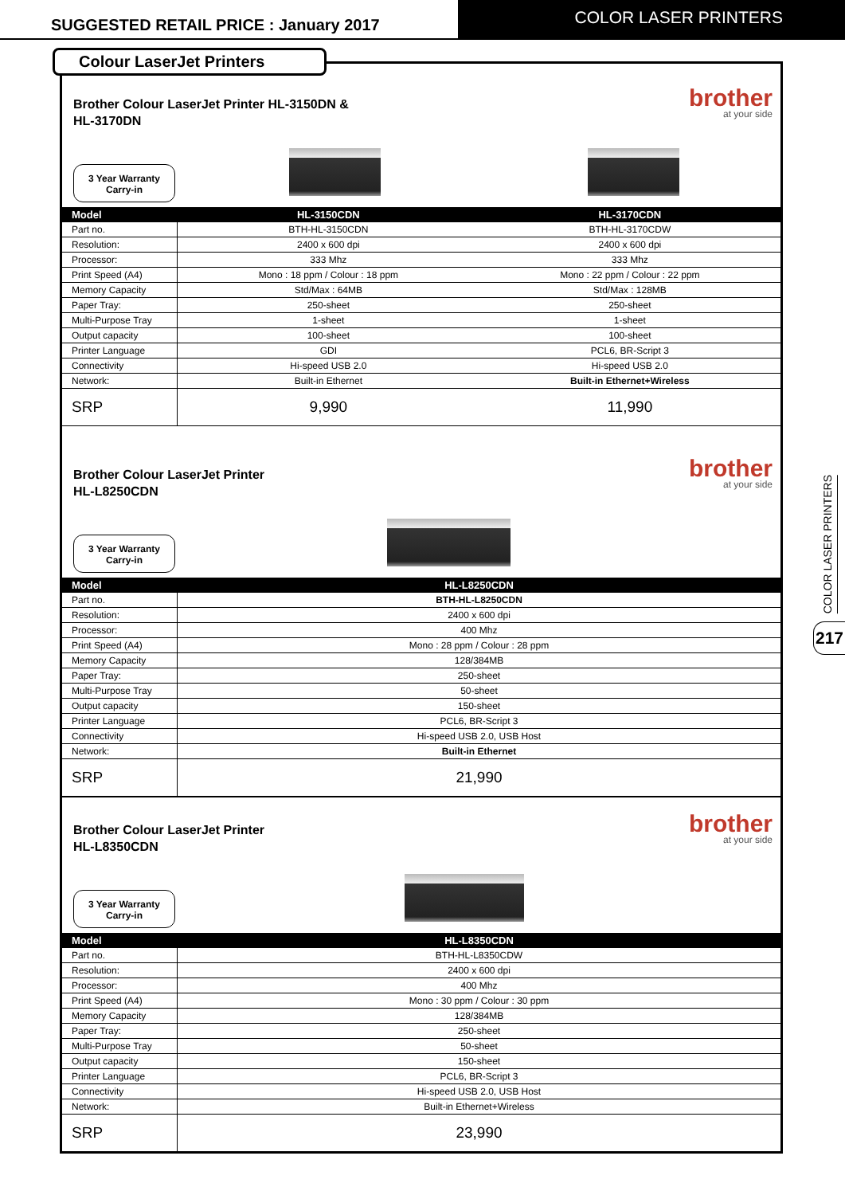SUGGESTED RETAIL PRICE : January 2017
COLOR LASER PRINTERS
Colour LaserJet Printers
Brother Colour LaserJet Printer HL-3150DN &
HL-3170DN
brother
at your side
3 Year Warranty
Carry-in
| Model | HL-3150CDN | HL-3170CDN |
| --- | --- | --- |
| Part no. | BTH-HL-3150CDN | BTH-HL-3170CDW |
| Resolution: | 2400 x 600 dpi | 2400 x 600 dpi |
| Processor: | 333 Mhz | 333 Mhz |
| Print Speed (A4) | Mono : 18 ppm / Colour : 18 ppm | Mono : 22 ppm / Colour : 22 ppm |
| Memory Capacity | Std/Max : 64MB | Std/Max : 128MB |
| Paper Tray: | 250-sheet | 250-sheet |
| Multi-Purpose Tray | 1-sheet | 1-sheet |
| Output capacity | 100-sheet | 100-sheet |
| Printer Language | GDI | PCL6, BR-Script 3 |
| Connectivity | Hi-speed USB 2.0 | Hi-speed USB 2.0 |
| Network: | Built-in Ethernet | Built-in Ethernet+Wireless |
| SRP | 9,990 | 11,990 |
Brother Colour LaserJet Printer
HL-L8250CDN
brother
at your side
3 Year Warranty
Carry-in
| Model | HL-L8250CDN |
| --- | --- |
| Part no. | BTH-HL-L8250CDN |
| Resolution: | 2400 x 600 dpi |
| Processor: | 400 Mhz |
| Print Speed (A4) | Mono : 28 ppm / Colour : 28 ppm |
| Memory Capacity | 128/384MB |
| Paper Tray: | 250-sheet |
| Multi-Purpose Tray | 50-sheet |
| Output capacity | 150-sheet |
| Printer Language | PCL6, BR-Script 3 |
| Connectivity | Hi-speed USB 2.0, USB Host |
| Network: | Built-in Ethernet |
| SRP | 21,990 |
Brother Colour LaserJet Printer
HL-L8350CDN
brother
at your side
3 Year Warranty
Carry-in
| Model | HL-L8350CDN |
| --- | --- |
| Part no. | BTH-HL-L8350CDW |
| Resolution: | 2400 x 600 dpi |
| Processor: | 400 Mhz |
| Print Speed (A4) | Mono : 30 ppm / Colour : 30 ppm |
| Memory Capacity | 128/384MB |
| Paper Tray: | 250-sheet |
| Multi-Purpose Tray | 50-sheet |
| Output capacity | 150-sheet |
| Printer Language | PCL6, BR-Script 3 |
| Connectivity | Hi-speed USB 2.0, USB Host |
| Network: | Built-in Ethernet+Wireless |
| SRP | 23,990 |
COLOR LASER PRINTERS
217